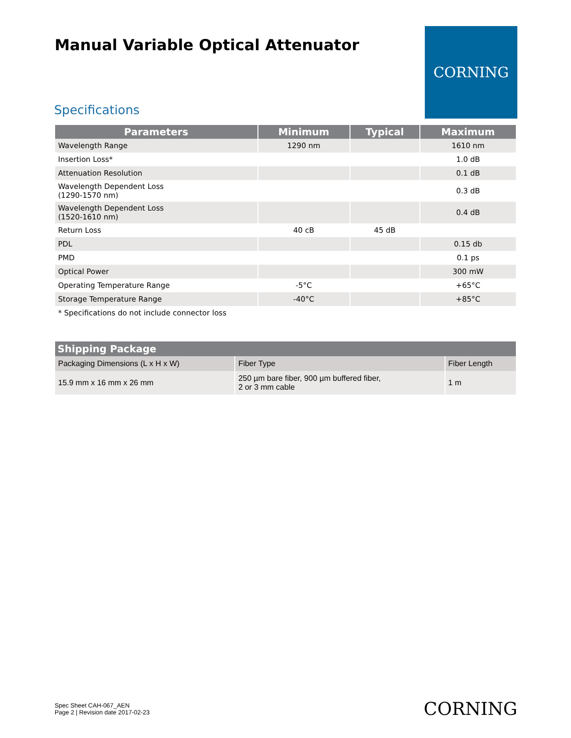Manual Variable Optical Attenuator
CORNING
Specifications
| Parameters | Minimum | Typical | Maximum |
| --- | --- | --- | --- |
| Wavelength Range | 1290 nm | | 1610 nm |
| Insertion Loss* | | | 1.0 dB |
| Attenuation Resolution | | | 0.1 dB |
| Wavelength Dependent Loss (1290-1570 nm) | | | 0.3 dB |
| Wavelength Dependent Loss (1520-1610 nm) | | | 0.4 dB |
| Return Loss | 40 cB | 45 dB | |
| PDL | | | 0.15 db |
| PMD | | | 0.1 ps |
| Optical Power | | | 300 mW |
| Operating Temperature Range | -5°C | | +65°C |
| Storage Temperature Range | -40°C | | +85°C |
| * Specifications do not include connector loss | | | |
| Shipping Package | | |
| --- | --- | --- |
| Packaging Dimensions (L x H x W) | Fiber Type | Fiber Length |
| 15.9 mm x 16 mm x 26 mm | 250 µm bare fiber, 900 µm buffered fiber, 2 or 3 mm cable | 1 m |
Spec Sheet CAH-067_AEN
Page 2 | Revision date 2017-02-23
CORNING